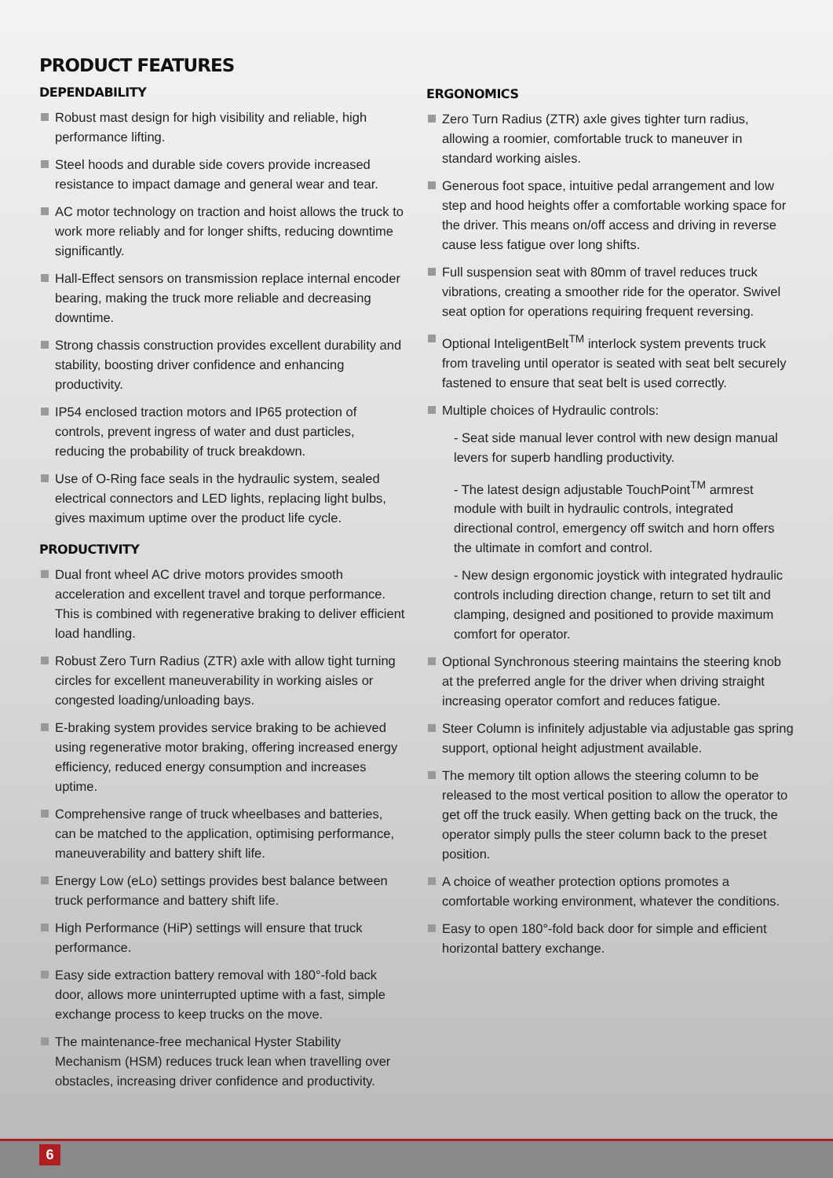PRODUCT FEATURES
DEPENDABILITY
Robust mast design for high visibility and reliable, high performance lifting.
Steel hoods and durable side covers provide increased resistance to impact damage and general wear and tear.
AC motor technology on traction and hoist allows the truck to work more reliably and for longer shifts, reducing downtime significantly.
Hall-Effect sensors on transmission replace internal encoder bearing, making the truck more reliable and decreasing downtime.
Strong chassis construction provides excellent durability and stability, boosting driver confidence and enhancing productivity.
IP54 enclosed traction motors and IP65 protection of controls, prevent ingress of water and dust particles, reducing the probability of truck breakdown.
Use of O-Ring face seals in the hydraulic system, sealed electrical connectors and LED lights, replacing light bulbs, gives maximum uptime over the product life cycle.
PRODUCTIVITY
Dual front wheel AC drive motors provides smooth acceleration and excellent travel and torque performance. This is combined with regenerative braking to deliver efficient load handling.
Robust Zero Turn Radius (ZTR) axle with allow tight turning circles for excellent maneuverability in working aisles or congested loading/unloading bays.
E-braking system provides service braking to be achieved using regenerative motor braking, offering increased energy efficiency, reduced energy consumption and increases uptime.
Comprehensive range of truck wheelbases and batteries, can be matched to the application, optimising performance, maneuverability and battery shift life.
Energy Low (eLo) settings provides best balance between truck performance and battery shift life.
High Performance (HiP) settings will ensure that truck performance.
Easy side extraction battery removal with 180°-fold back door, allows more uninterrupted uptime with a fast, simple exchange process to keep trucks on the move.
The maintenance-free mechanical Hyster Stability Mechanism (HSM) reduces truck lean when travelling over obstacles, increasing driver confidence and productivity.
ERGONOMICS
Zero Turn Radius (ZTR) axle gives tighter turn radius, allowing a roomier, comfortable truck to maneuver in standard working aisles.
Generous foot space, intuitive pedal arrangement and low step and hood heights offer a comfortable working space for the driver. This means on/off access and driving in reverse cause less fatigue over long shifts.
Full suspension seat with 80mm of travel reduces truck vibrations, creating a smoother ride for the operator. Swivel seat option for operations requiring frequent reversing.
Optional InteligentBelt<sup>TM</sup> interlock system prevents truck from traveling until operator is seated with seat belt securely fastened to ensure that seat belt is used correctly.
Multiple choices of Hydraulic controls:
- Seat side manual lever control with new design manual levers for superb handling productivity.
- The latest design adjustable TouchPoint<sup>TM</sup> armrest module with built in hydraulic controls, integrated directional control, emergency off switch and horn offers the ultimate in comfort and control.
- New design ergonomic joystick with integrated hydraulic controls including direction change, return to set tilt and clamping, designed and positioned to provide maximum comfort for operator.
Optional Synchronous steering maintains the steering knob at the preferred angle for the driver when driving straight increasing operator comfort and reduces fatigue.
Steer Column is infinitely adjustable via adjustable gas spring support, optional height adjustment available.
The memory tilt option allows the steering column to be released to the most vertical position to allow the operator to get off the truck easily. When getting back on the truck, the operator simply pulls the steer column back to the preset position.
A choice of weather protection options promotes a comfortable working environment, whatever the conditions.
Easy to open 180°-fold back door for simple and efficient horizontal battery exchange.
6